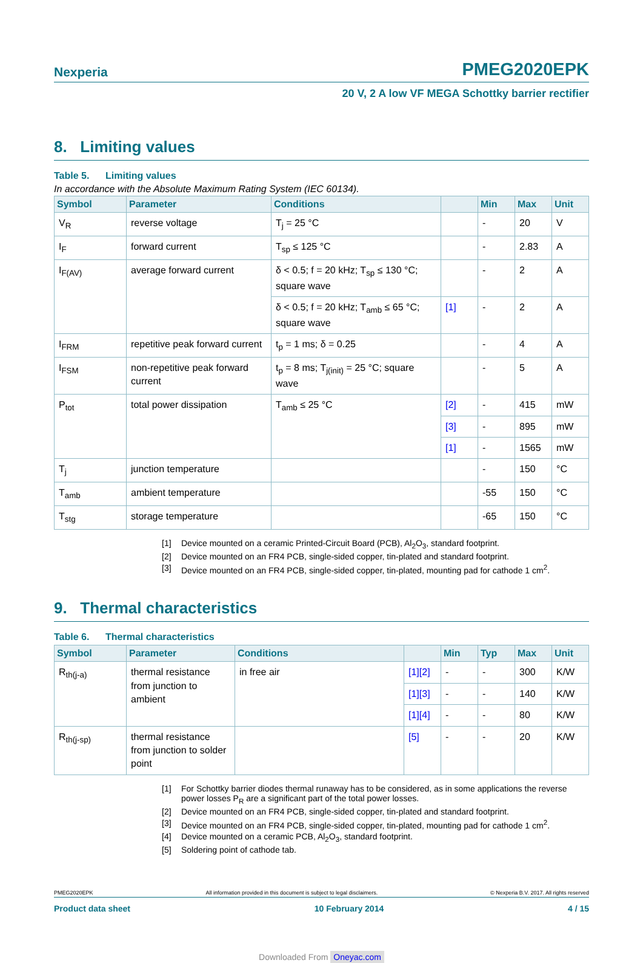Nexperia
PMEG2020EPK
20 V, 2 A low VF MEGA Schottky barrier rectifier
8. Limiting values
Table 5. Limiting values
In accordance with the Absolute Maximum Rating System (IEC 60134).
| Symbol | Parameter | Conditions | | Min | Max | Unit |
| --- | --- | --- | --- | --- | --- | --- |
| V<sub>R</sub> | reverse voltage | T<sub>j</sub> = 25 °C | | - | 20 | V |
| I<sub>F</sub> | forward current | T<sub>sp</sub> ≤ 125 °C | | - | 2.83 | A |
| I<sub>F(AV)</sub> | average forward current | δ < 0.5; f = 20 kHz; T<sub>sp</sub> ≤ 130 °C; square wave | | - | 2 | A |
| | | δ < 0.5; f = 20 kHz; T<sub>amb</sub> ≤ 65 °C; square wave | [1] | - | 2 | A |
| I<sub>FRM</sub> | repetitive peak forward current | t<sub>p</sub> = 1 ms; δ = 0.25 | | - | 4 | A |
| I<sub>FSM</sub> | non-repetitive peak forward current | t<sub>p</sub> = 8 ms; T<sub>j(init)</sub> = 25 °C; square wave | | - | 5 | A |
| P<sub>tot</sub> | total power dissipation | T<sub>amb</sub> ≤ 25 °C | [2] | - | 415 | mW |
| | | | [3] | - | 895 | mW |
| | | | [1] | - | 1565 | mW |
| T<sub>j</sub> | junction temperature | | | - | 150 | °C |
| T<sub>amb</sub> | ambient temperature | | | -55 | 150 | °C |
| T<sub>stg</sub> | storage temperature | | | -65 | 150 | °C |
[1] Device mounted on a ceramic Printed-Circuit Board (PCB), Al<sub>2</sub>O<sub>3</sub>, standard footprint.
[2] Device mounted on an FR4 PCB, single-sided copper, tin-plated and standard footprint.
[3] Device mounted on an FR4 PCB, single-sided copper, tin-plated, mounting pad for cathode 1 cm<sup>2</sup>.
9. Thermal characteristics
Table 6. Thermal characteristics
| Symbol | Parameter | Conditions | | Min | Typ | Max | Unit |
| --- | --- | --- | --- | --- | --- | --- | --- |
| R<sub>th(j-a)</sub> | thermal resistance from junction to ambient | in free air | [1][2] | - | - | 300 | K/W |
| | | | [1][3] | - | - | 140 | K/W |
| | | | [1][4] | - | - | 80 | K/W |
| R<sub>th(j-sp)</sub> | thermal resistance from junction to solder point | | [5] | - | - | 20 | K/W |
[1] For Schottky barrier diodes thermal runaway has to be considered, as in some applications the reverse power losses P<sub>R</sub> are a significant part of the total power losses.
[2] Device mounted on an FR4 PCB, single-sided copper, tin-plated and standard footprint.
[3] Device mounted on an FR4 PCB, single-sided copper, tin-plated, mounting pad for cathode 1 cm<sup>2</sup>.
[4] Device mounted on a ceramic PCB, Al<sub>2</sub>O<sub>3</sub>, standard footprint.
[5] Soldering point of cathode tab.
PMEG2020EPK All information provided in this document is subject to legal disclaimers. © Nexperia B.V. 2017. All rights reserved
Product data sheet 10 February 2014 4 / 15
Downloaded From Oneyac.com